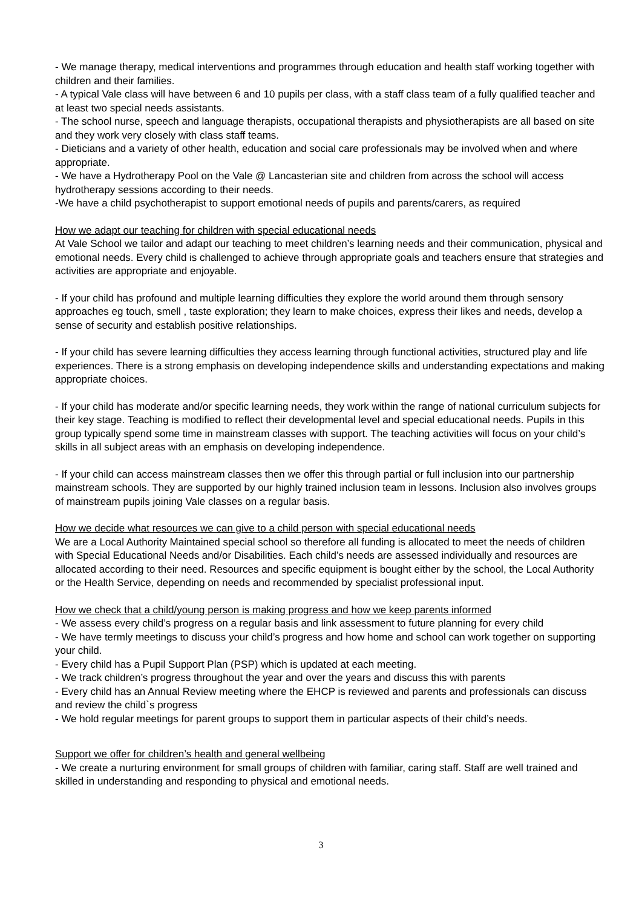- We manage therapy, medical interventions and programmes through education and health staff working together with children and their families.
- A typical Vale class will have between 6 and 10 pupils per class, with a staff class team of a fully qualified teacher and at least two special needs assistants.
- The school nurse, speech and language therapists, occupational therapists and physiotherapists are all based on site and they work very closely with class staff teams.
- Dieticians and a variety of other health, education and social care professionals may be involved when and where appropriate.
- We have a Hydrotherapy Pool on the Vale @ Lancasterian site and children from across the school will access hydrotherapy sessions according to their needs.
-We have a child psychotherapist to support emotional needs of pupils and parents/carers, as required
How we adapt our teaching for children with special educational needs
At Vale School we tailor and adapt our teaching to meet children’s learning needs and their communication, physical and emotional needs. Every child is challenged to achieve through appropriate goals and teachers ensure that strategies and activities are appropriate and enjoyable.
- If your child has profound and multiple learning difficulties they explore the world around them through sensory approaches eg touch, smell , taste exploration; they learn to make choices, express their likes and needs, develop a sense of security and establish positive relationships.
- If your child has severe learning difficulties they access learning through functional activities, structured play and life experiences. There is a strong emphasis on developing independence skills and understanding expectations and making appropriate choices.
- If your child has moderate and/or specific learning needs, they work within the range of national curriculum subjects for their key stage. Teaching is modified to reflect their developmental level and special educational needs. Pupils in this group typically spend some time in mainstream classes with support. The teaching activities will focus on your child’s skills in all subject areas with an emphasis on developing independence.
- If your child can access mainstream classes then we offer this through partial or full inclusion into our partnership mainstream schools. They are supported by our highly trained inclusion team in lessons. Inclusion also involves groups of mainstream pupils joining Vale classes on a regular basis.
How we decide what resources we can give to a child person with special educational needs
We are a Local Authority Maintained special school so therefore all funding is allocated to meet the needs of children with Special Educational Needs and/or Disabilities. Each child’s needs are assessed individually and resources are allocated according to their need. Resources and specific equipment is bought either by the school, the Local Authority or the Health Service, depending on needs and recommended by specialist professional input.
How we check that a child/young person is making progress and how we keep parents informed
- We assess every child’s progress on a regular basis and link assessment to future planning for every child
- We have termly meetings to discuss your child’s progress and how home and school can work together on supporting your child.
- Every child has a Pupil Support Plan (PSP) which is updated at each meeting.
- We track children’s progress throughout the year and over the years and discuss this with parents
- Every child has an Annual Review meeting where the EHCP is reviewed and parents and professionals can discuss and review the child`s progress
- We hold regular meetings for parent groups to support them in particular aspects of their child’s needs.
Support we offer for children’s health and general wellbeing
- We create a nurturing environment for small groups of children with familiar, caring staff. Staff are well trained and skilled in understanding and responding to physical and emotional needs.
3